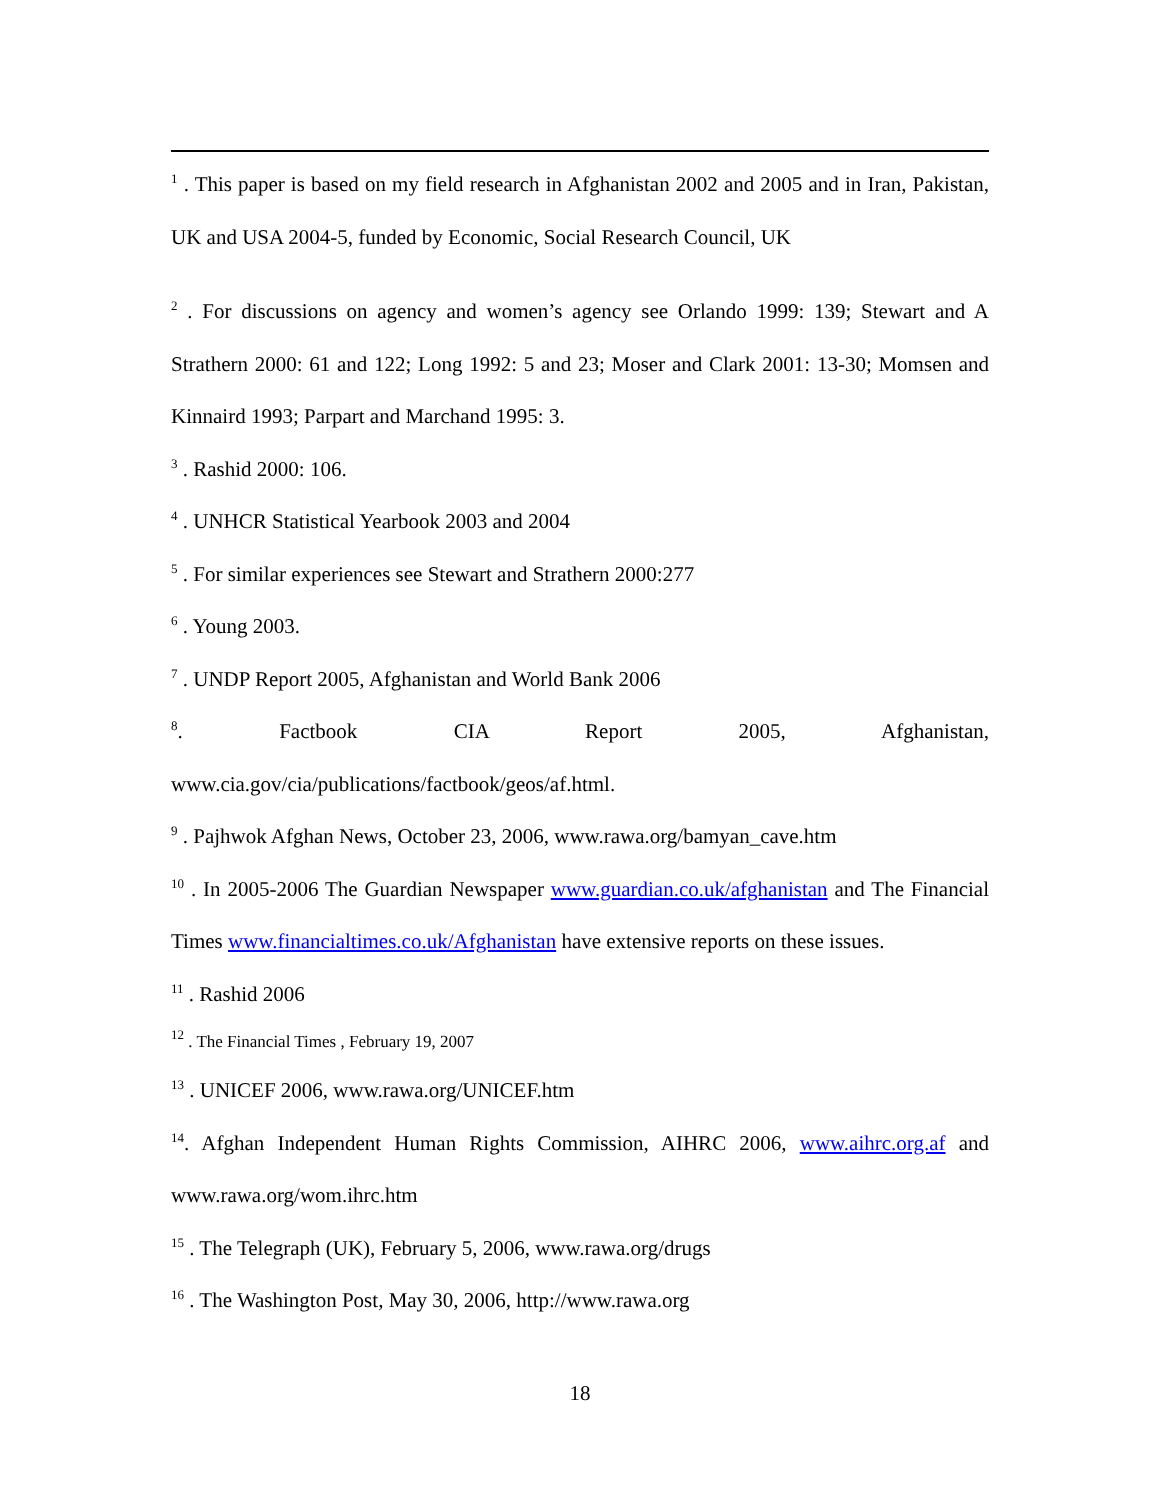<sup>1</sup> . This paper is based on my field research in Afghanistan 2002 and 2005 and in Iran, Pakistan, UK and USA 2004-5, funded by Economic, Social Research Council, UK
<sup>2</sup> . For discussions on agency and women’s agency see Orlando 1999: 139; Stewart and A Strathern 2000: 61 and 122; Long 1992: 5 and 23; Moser and Clark 2001: 13-30; Momsen and Kinnaird 1993; Parpart and Marchand 1995: 3.
<sup>3</sup> . Rashid 2000: 106.
<sup>4</sup> . UNHCR Statistical Yearbook 2003 and 2004
<sup>5</sup> . For similar experiences see Stewart and Strathern 2000:277
<sup>6</sup> . Young 2003.
<sup>7</sup> . UNDP Report 2005, Afghanistan and World Bank 2006
<sup>8</sup>. Factbook CIA Report 2005, Afghanistan,
www.cia.gov/cia/publications/factbook/geos/af.html.
<sup>9</sup> . Pajhwok Afghan News, October 23, 2006, www.rawa.org/bamyan_cave.htm
<sup>10</sup> . In 2005-2006 The Guardian Newspaper www.guardian.co.uk/afghanistan and The Financial Times www.financialtimes.co.uk/Afghanistan have extensive reports on these issues.
<sup>11</sup> . Rashid 2006
<sup>12</sup> . The Financial Times , February 19, 2007
<sup>13</sup> . UNICEF 2006, www.rawa.org/UNICEF.htm
<sup>14</sup>. Afghan Independent Human Rights Commission, AIHRC 2006, www.aihrc.org.af and www.rawa.org/wom.ihrc.htm
<sup>15</sup> . The Telegraph (UK), February 5, 2006, www.rawa.org/drugs
<sup>16</sup> . The Washington Post, May 30, 2006, http://www.rawa.org
18